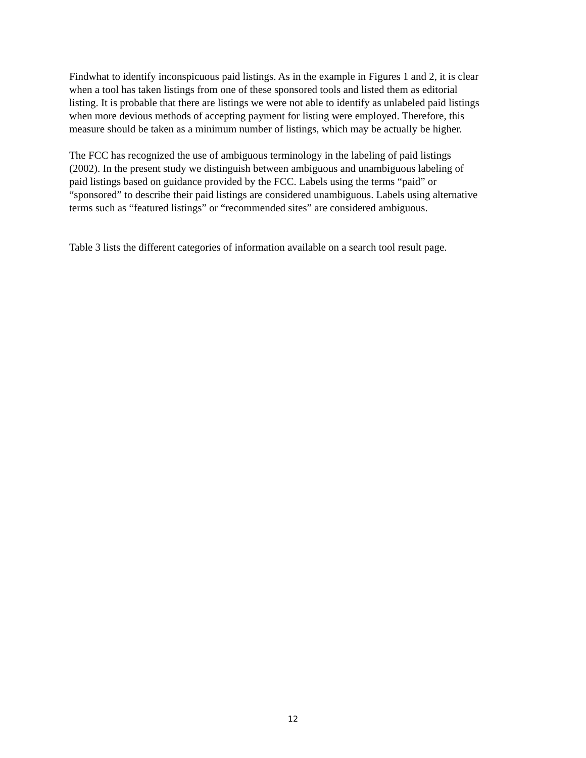Findwhat to identify inconspicuous paid listings. As in the example in Figures 1 and 2, it is clear when a tool has taken listings from one of these sponsored tools and listed them as editorial listing. It is probable that there are listings we were not able to identify as unlabeled paid listings when more devious methods of accepting payment for listing were employed. Therefore, this measure should be taken as a minimum number of listings, which may be actually be higher.
The FCC has recognized the use of ambiguous terminology in the labeling of paid listings (2002). In the present study we distinguish between ambiguous and unambiguous labeling of paid listings based on guidance provided by the FCC. Labels using the terms “paid” or “sponsored” to describe their paid listings are considered unambiguous. Labels using alternative terms such as “featured listings” or “recommended sites” are considered ambiguous.
Table 3 lists the different categories of information available on a search tool result page.
12